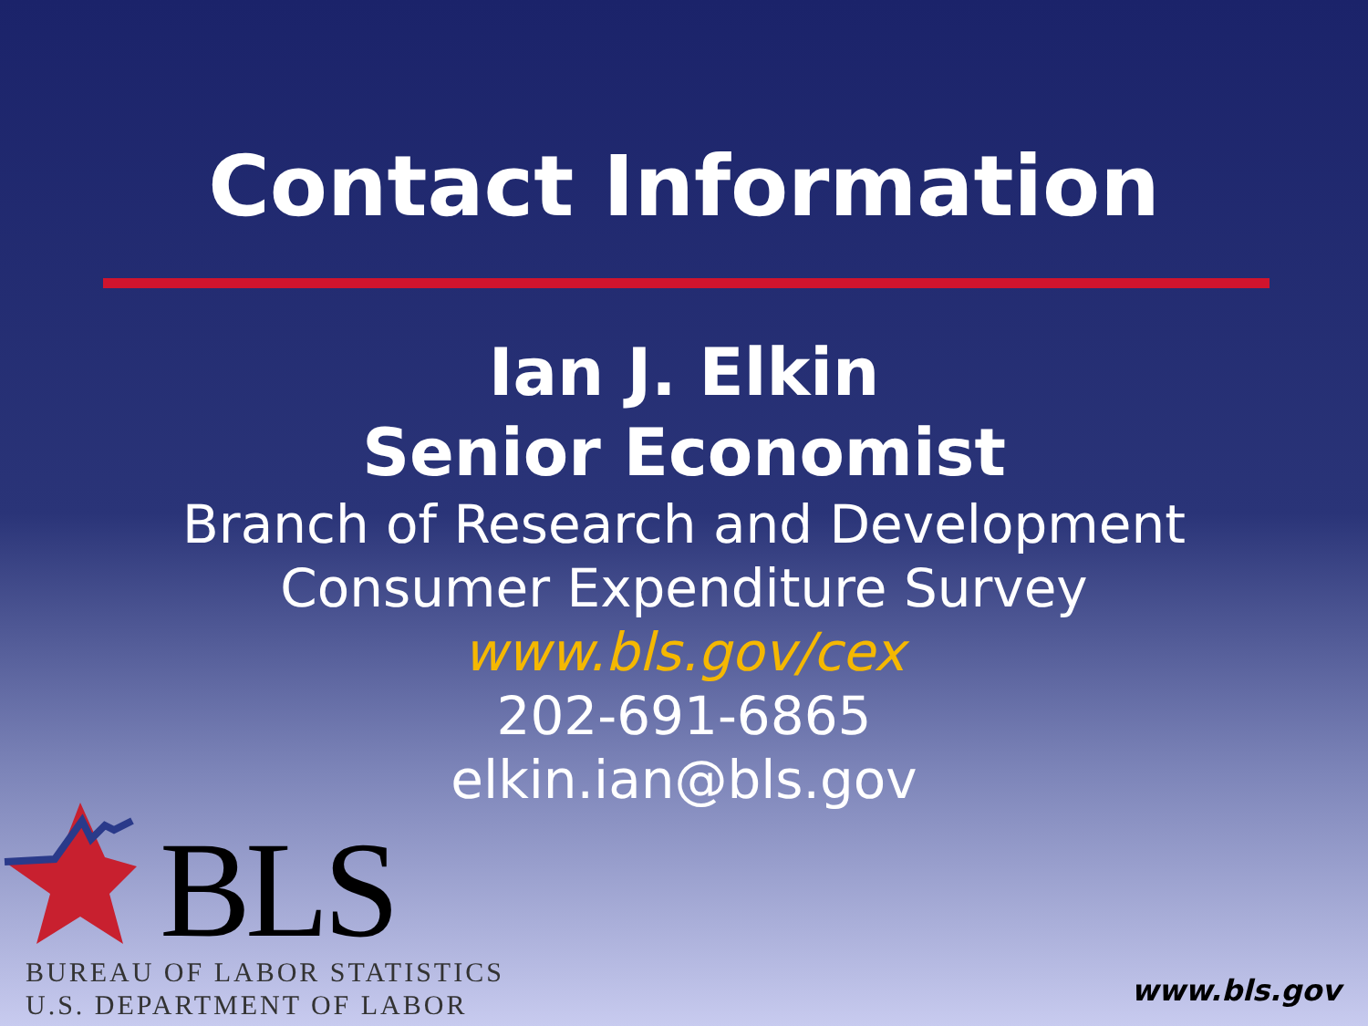Contact Information
Ian J. Elkin
Senior Economist
Branch of Research and Development
Consumer Expenditure Survey
www.bls.gov/cex
202-691-6865
elkin.ian@bls.gov
BLS
BUREAU OF LABOR STATISTICS
U.S. DEPARTMENT OF LABOR
www.bls.gov